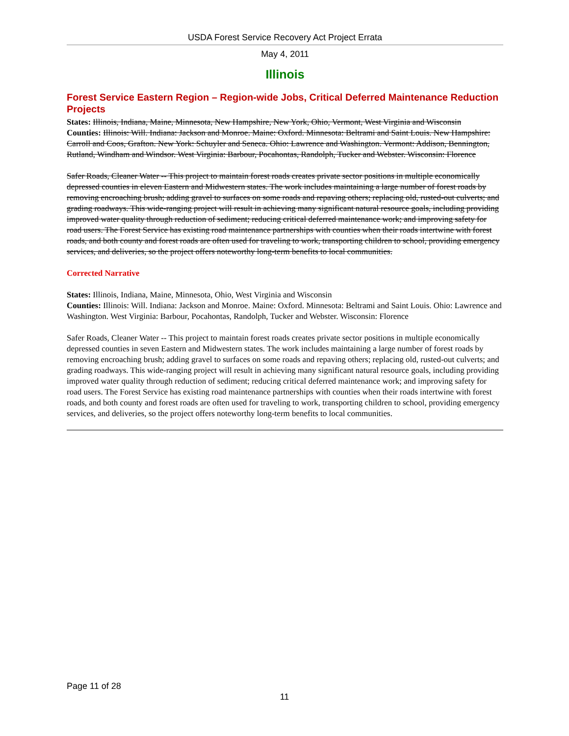USDA Forest Service Recovery Act Project Errata
May 4, 2011
Illinois
Forest Service Eastern Region – Region-wide Jobs, Critical Deferred Maintenance Reduction Projects
States: Illinois, Indiana, Maine, Minnesota, New Hampshire, New York, Ohio, Vermont, West Virginia and Wisconsin
Counties: Illinois: Will. Indiana: Jackson and Monroe. Maine: Oxford. Minnesota: Beltrami and Saint Louis. New Hampshire: Carroll and Coos, Grafton. New York: Schuyler and Seneca. Ohio: Lawrence and Washington. Vermont: Addison, Bennington, Rutland, Windham and Windsor. West Virginia: Barbour, Pocahontas, Randolph, Tucker and Webster. Wisconsin: Florence
Safer Roads, Cleaner Water -- This project to maintain forest roads creates private sector positions in multiple economically depressed counties in eleven Eastern and Midwestern states. The work includes maintaining a large number of forest roads by removing encroaching brush; adding gravel to surfaces on some roads and repaving others; replacing old, rusted-out culverts; and grading roadways. This wide-ranging project will result in achieving many significant natural resource goals, including providing improved water quality through reduction of sediment; reducing critical deferred maintenance work; and improving safety for road users. The Forest Service has existing road maintenance partnerships with counties when their roads intertwine with forest roads, and both county and forest roads are often used for traveling to work, transporting children to school, providing emergency services, and deliveries, so the project offers noteworthy long-term benefits to local communities.
Corrected Narrative
States: Illinois, Indiana, Maine, Minnesota, Ohio, West Virginia and Wisconsin
Counties: Illinois: Will. Indiana: Jackson and Monroe. Maine: Oxford. Minnesota: Beltrami and Saint Louis. Ohio: Lawrence and Washington. West Virginia: Barbour, Pocahontas, Randolph, Tucker and Webster. Wisconsin: Florence
Safer Roads, Cleaner Water -- This project to maintain forest roads creates private sector positions in multiple economically depressed counties in seven Eastern and Midwestern states. The work includes maintaining a large number of forest roads by removing encroaching brush; adding gravel to surfaces on some roads and repaving others; replacing old, rusted-out culverts; and grading roadways. This wide-ranging project will result in achieving many significant natural resource goals, including providing improved water quality through reduction of sediment; reducing critical deferred maintenance work; and improving safety for road users. The Forest Service has existing road maintenance partnerships with counties when their roads intertwine with forest roads, and both county and forest roads are often used for traveling to work, transporting children to school, providing emergency services, and deliveries, so the project offers noteworthy long-term benefits to local communities.
Page 11 of 28
11